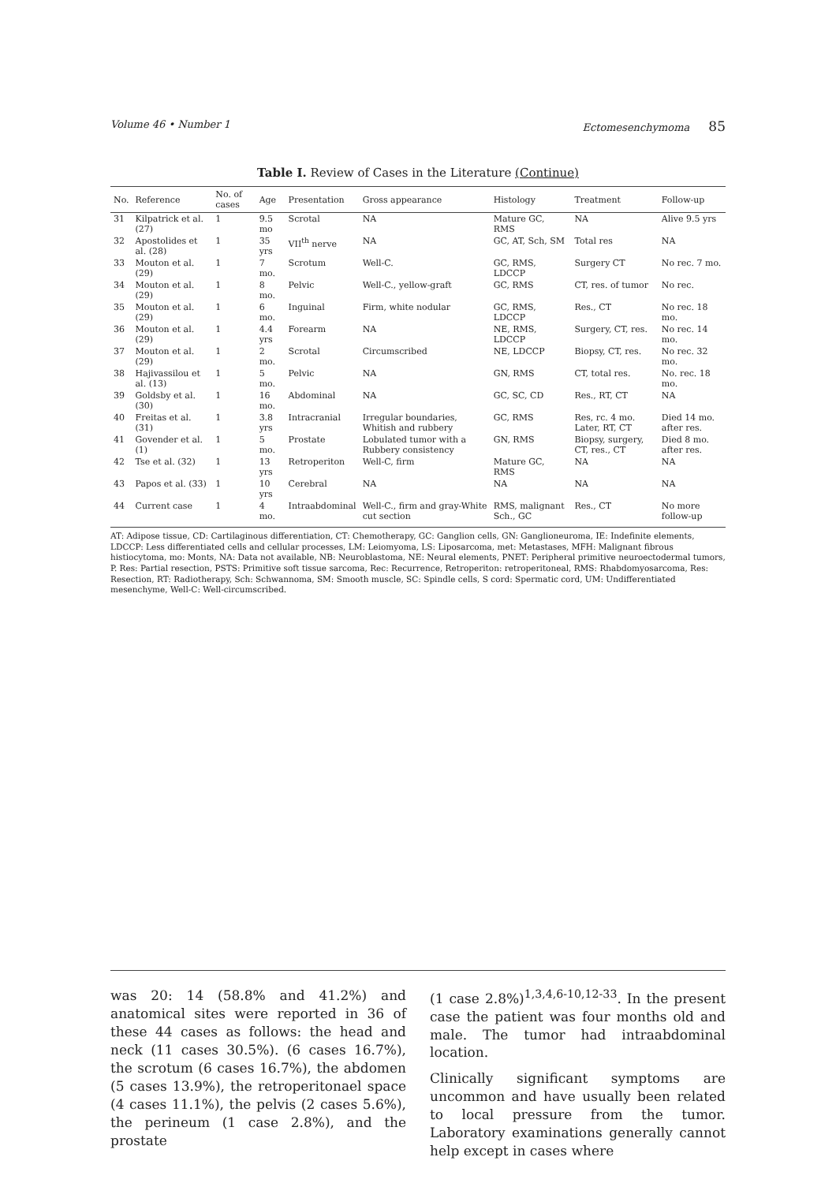Volume 46 • Number 1 Ectomesenchymoma 85
Table I. Review of Cases in the Literature (Continue)
| No. | Reference | No. of cases | Age | Presentation | Gross appearance | Histology | Treatment | Follow-up |
| --- | --- | --- | --- | --- | --- | --- | --- | --- |
| 31 | Kilpatrick et al. (27) | 1 | 9.5 mo | Scrotal | NA | Mature GC, RMS | NA | Alive 9.5 yrs |
| 32 | Apostolides et al. (28) | 1 | 35 yrs | VII<sup>th</sup> nerve | NA | GC, AT, Sch, SM | Total res | NA |
| 33 | Mouton et al. (29) | 1 | 7 mo. | Scrotum | Well-C. | GC, RMS, LDCCP | Surgery CT | No rec. 7 mo. |
| 34 | Mouton et al. (29) | 1 | 8 mo. | Pelvic | Well-C., yellow-graft | GC, RMS | CT, res. of tumor | No rec. |
| 35 | Mouton et al. (29) | 1 | 6 mo. | Inguinal | Firm, white nodular | GC, RMS, LDCCP | Res., CT | No rec. 18 mo. |
| 36 | Mouton et al. (29) | 1 | 4.4 yrs | Forearm | NA | NE, RMS, LDCCP | Surgery, CT, res. | No rec. 14 mo. |
| 37 | Mouton et al. (29) | 1 | 2 mo. | Scrotal | Circumscribed | NE, LDCCP | Biopsy, CT, res. | No rec. 32 mo. |
| 38 | Hajivassilou et al. (13) | 1 | 5 mo. | Pelvic | NA | GN, RMS | CT, total res. | No. rec. 18 mo. |
| 39 | Goldsby et al. (30) | 1 | 16 mo. | Abdominal | NA | GC, SC, CD | Res., RT, CT | NA |
| 40 | Freitas et al. (31) | 1 | 3.8 yrs | Intracranial | Irregular boundaries, Whitish and rubbery | GC, RMS | Res, rc. 4 mo. Later, RT, CT | Died 14 mo. after res. |
| 41 | Govender et al. (1) | 1 | 5 mo. | Prostate | Lobulated tumor with a Rubbery consistency | GN, RMS | Biopsy, surgery, CT, res., CT | Died 8 mo. after res. |
| 42 | Tse et al. (32) | 1 | 13 yrs | Retroperiton | Well-C, firm | Mature GC, RMS | NA | NA |
| 43 | Papos et al. (33) | 1 | 10 yrs | Cerebral | NA | NA | NA | NA |
| 44 | Current case | 1 | 4 mo. | Intraabdominal | Well-C., firm and gray-White cut section | RMS, malignant Sch., GC | Res., CT | No more follow-up |
AT: Adipose tissue, CD: Cartilaginous differentiation, CT: Chemotherapy, GC: Ganglion cells, GN: Ganglioneuroma, IE: Indefinite elements, LDCCP: Less differentiated cells and cellular processes, LM: Leiomyoma, LS: Liposarcoma, met: Metastases, MFH: Malignant fibrous histiocytoma, mo: Monts, NA: Data not available, NB: Neuroblastoma, NE: Neural elements, PNET: Peripheral primitive neuroectodermal tumors, P. Res: Partial resection, PSTS: Primitive soft tissue sarcoma, Rec: Recurrence, Retroperiton: retroperitoneal, RMS: Rhabdomyosarcoma, Res: Resection, RT: Radiotherapy, Sch: Schwannoma, SM: Smooth muscle, SC: Spindle cells, S cord: Spermatic cord, UM: Undifferentiated mesenchyme, Well-C: Well-circumscribed.
was 20: 14 (58.8% and 41.2%) and anatomical sites were reported in 36 of these 44 cases as follows: the head and neck (11 cases 30.5%). (6 cases 16.7%), the scrotum (6 cases 16.7%), the abdomen (5 cases 13.9%), the retroperitonael space (4 cases 11.1%), the pelvis (2 cases 5.6%), the perineum (1 case 2.8%), and the prostate
(1 case 2.8%)<sup>1,3,4,6-10,12-33</sup>. In the present case the patient was four months old and male. The tumor had intraabdominal location.
Clinically significant symptoms are uncommon and have usually been related to local pressure from the tumor. Laboratory examinations generally cannot help except in cases where